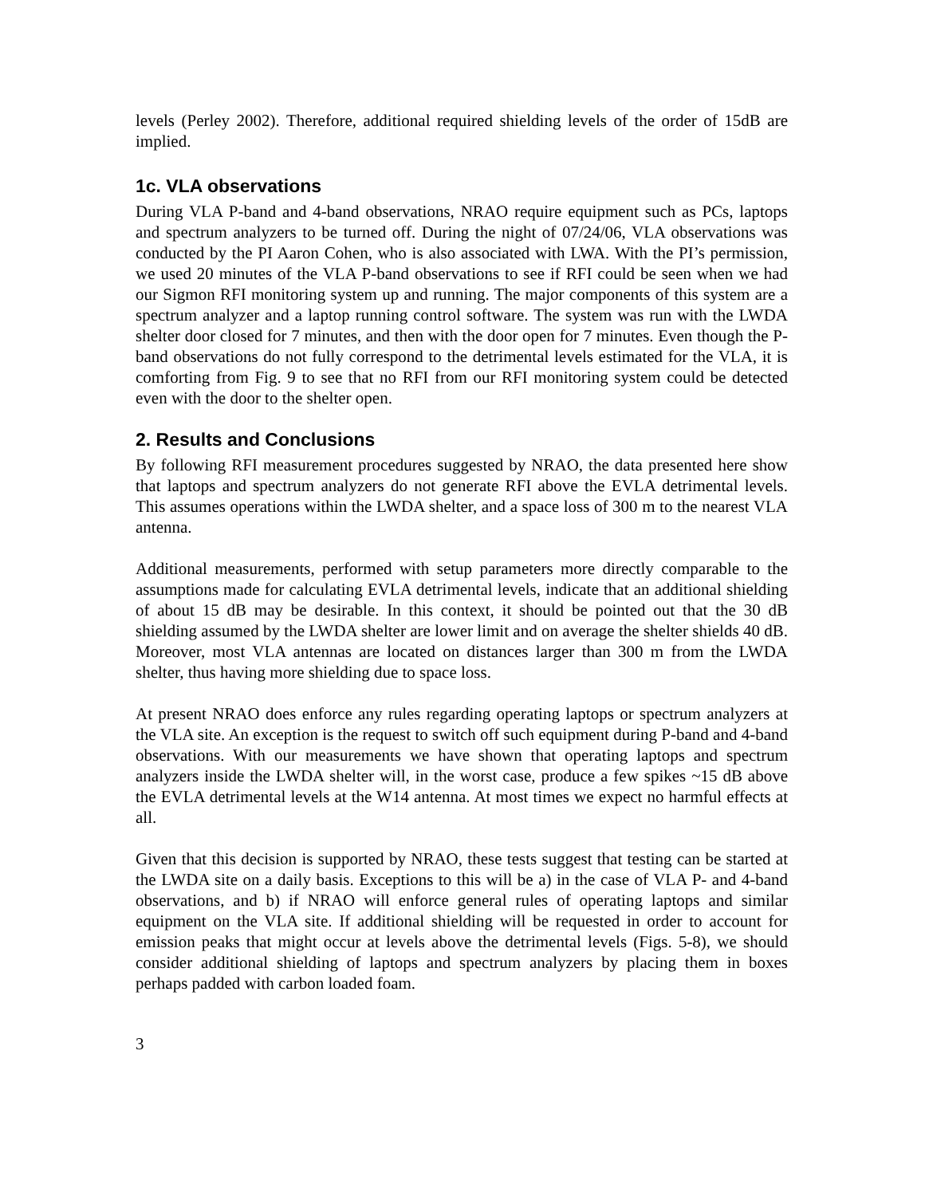levels (Perley 2002). Therefore, additional required shielding levels of the order of 15dB are implied.
1c. VLA observations
During VLA P-band and 4-band observations, NRAO require equipment such as PCs, laptops and spectrum analyzers to be turned off. During the night of 07/24/06, VLA observations was conducted by the PI Aaron Cohen, who is also associated with LWA. With the PI’s permission, we used 20 minutes of the VLA P-band observations to see if RFI could be seen when we had our Sigmon RFI monitoring system up and running. The major components of this system are a spectrum analyzer and a laptop running control software. The system was run with the LWDA shelter door closed for 7 minutes, and then with the door open for 7 minutes. Even though the P-band observations do not fully correspond to the detrimental levels estimated for the VLA, it is comforting from Fig. 9 to see that no RFI from our RFI monitoring system could be detected even with the door to the shelter open.
2. Results and Conclusions
By following RFI measurement procedures suggested by NRAO, the data presented here show that laptops and spectrum analyzers do not generate RFI above the EVLA detrimental levels. This assumes operations within the LWDA shelter, and a space loss of 300 m to the nearest VLA antenna.
Additional measurements, performed with setup parameters more directly comparable to the assumptions made for calculating EVLA detrimental levels, indicate that an additional shielding of about 15 dB may be desirable. In this context, it should be pointed out that the 30 dB shielding assumed by the LWDA shelter are lower limit and on average the shelter shields 40 dB. Moreover, most VLA antennas are located on distances larger than 300 m from the LWDA shelter, thus having more shielding due to space loss.
At present NRAO does enforce any rules regarding operating laptops or spectrum analyzers at the VLA site. An exception is the request to switch off such equipment during P-band and 4-band observations. With our measurements we have shown that operating laptops and spectrum analyzers inside the LWDA shelter will, in the worst case, produce a few spikes ~15 dB above the EVLA detrimental levels at the W14 antenna. At most times we expect no harmful effects at all.
Given that this decision is supported by NRAO, these tests suggest that testing can be started at the LWDA site on a daily basis. Exceptions to this will be a) in the case of VLA P- and 4-band observations, and b) if NRAO will enforce general rules of operating laptops and similar equipment on the VLA site. If additional shielding will be requested in order to account for emission peaks that might occur at levels above the detrimental levels (Figs. 5-8), we should consider additional shielding of laptops and spectrum analyzers by placing them in boxes perhaps padded with carbon loaded foam.
3